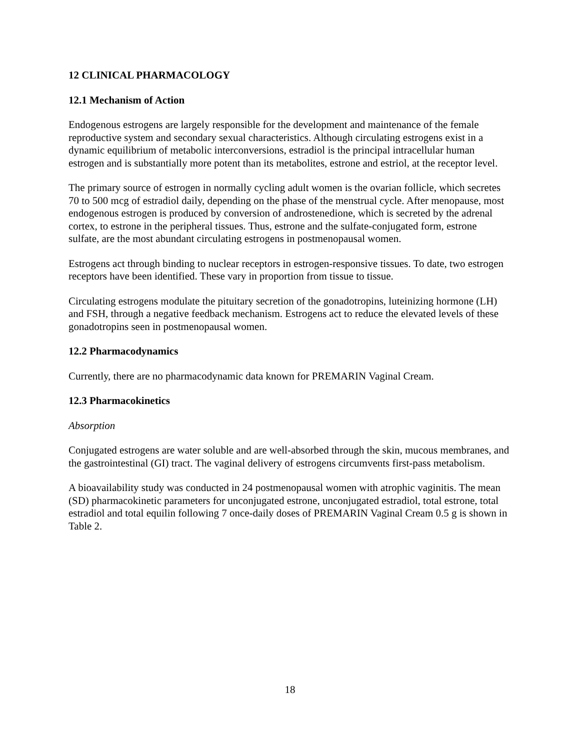12 CLINICAL PHARMACOLOGY
12.1 Mechanism of Action
Endogenous estrogens are largely responsible for the development and maintenance of the female reproductive system and secondary sexual characteristics. Although circulating estrogens exist in a dynamic equilibrium of metabolic interconversions, estradiol is the principal intracellular human estrogen and is substantially more potent than its metabolites, estrone and estriol, at the receptor level.
The primary source of estrogen in normally cycling adult women is the ovarian follicle, which secretes 70 to 500 mcg of estradiol daily, depending on the phase of the menstrual cycle. After menopause, most endogenous estrogen is produced by conversion of androstenedione, which is secreted by the adrenal cortex, to estrone in the peripheral tissues. Thus, estrone and the sulfate-conjugated form, estrone sulfate, are the most abundant circulating estrogens in postmenopausal women.
Estrogens act through binding to nuclear receptors in estrogen-responsive tissues. To date, two estrogen receptors have been identified. These vary in proportion from tissue to tissue.
Circulating estrogens modulate the pituitary secretion of the gonadotropins, luteinizing hormone (LH) and FSH, through a negative feedback mechanism. Estrogens act to reduce the elevated levels of these gonadotropins seen in postmenopausal women.
12.2 Pharmacodynamics
Currently, there are no pharmacodynamic data known for PREMARIN Vaginal Cream.
12.3 Pharmacokinetics
Absorption
Conjugated estrogens are water soluble and are well-absorbed through the skin, mucous membranes, and the gastrointestinal (GI) tract. The vaginal delivery of estrogens circumvents first-pass metabolism.
A bioavailability study was conducted in 24 postmenopausal women with atrophic vaginitis. The mean (SD) pharmacokinetic parameters for unconjugated estrone, unconjugated estradiol, total estrone, total estradiol and total equilin following 7 once-daily doses of PREMARIN Vaginal Cream 0.5 g is shown in Table 2.
18